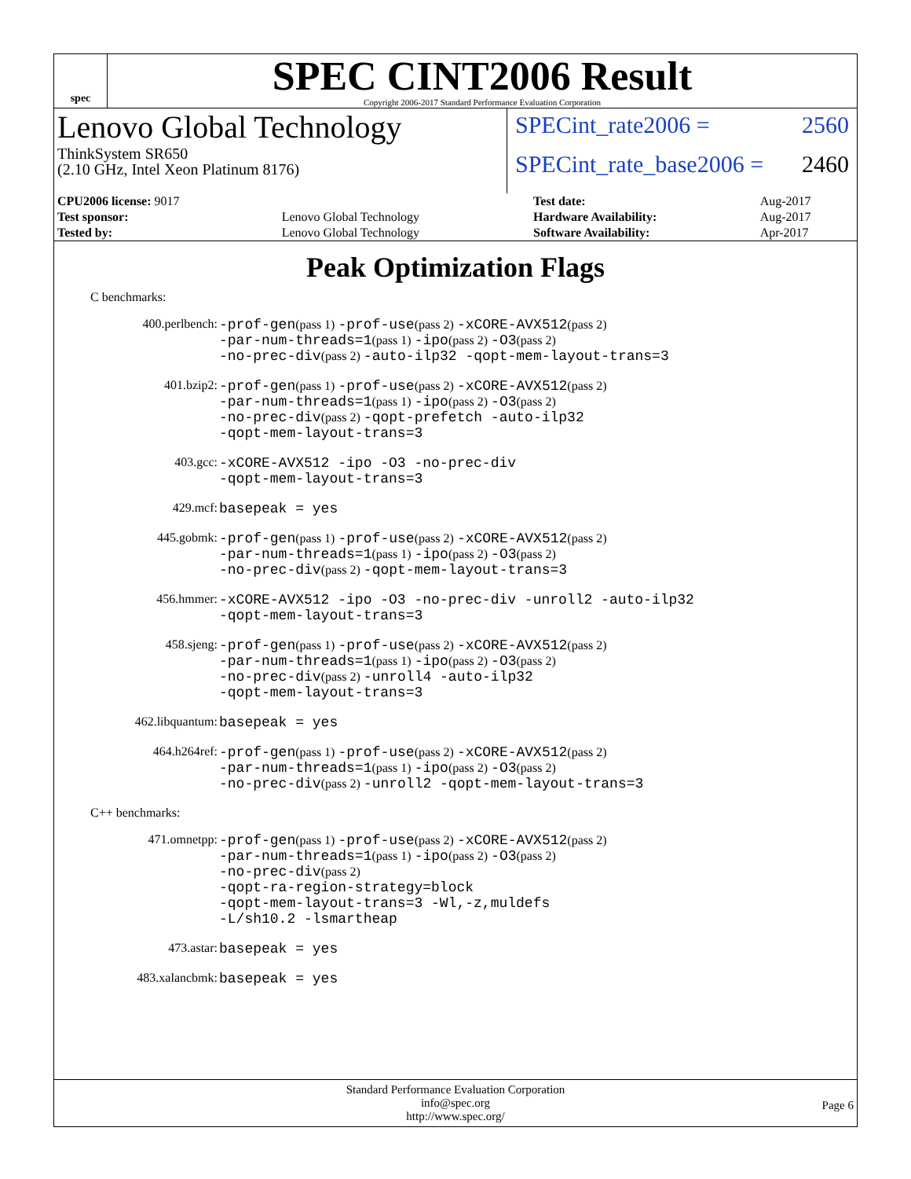spec
SPEC CINT2006 Result
Copyright 2006-2017 Standard Performance Evaluation Corporation
Lenovo Global Technology
ThinkSystem SR650
(2.10 GHz, Intel Xeon Platinum 8176)
SPECint_rate2006 = 2560
SPECint_rate_base2006 = 2460
| CPU2006 license: 9017 | | Test date: | Aug-2017 |
| Test sponsor: | Lenovo Global Technology | Hardware Availability: | Aug-2017 |
| Tested by: | Lenovo Global Technology | Software Availability: | Apr-2017 |
Peak Optimization Flags
C benchmarks:
400.perlbench:
-prof-gen(pass 1) -prof-use(pass 2) -xCORE-AVX512(pass 2)
-par-num-threads=1(pass 1) -ipo(pass 2) -O3(pass 2)
-no-prec-div(pass 2) -auto-ilp32 -qopt-mem-layout-trans=3
401.bzip2:
-prof-gen(pass 1) -prof-use(pass 2) -xCORE-AVX512(pass 2)
-par-num-threads=1(pass 1) -ipo(pass 2) -O3(pass 2)
-no-prec-div(pass 2) -qopt-prefetch -auto-ilp32
-qopt-mem-layout-trans=3
403.gcc:
-xCORE-AVX512 -ipo -O3 -no-prec-div
-qopt-mem-layout-trans=3
429.mcf:
basepeak = yes
445.gobmk:
-prof-gen(pass 1) -prof-use(pass 2) -xCORE-AVX512(pass 2)
-par-num-threads=1(pass 1) -ipo(pass 2) -O3(pass 2)
-no-prec-div(pass 2) -qopt-mem-layout-trans=3
456.hmmer:
-xCORE-AVX512 -ipo -O3 -no-prec-div -unroll2 -auto-ilp32
-qopt-mem-layout-trans=3
458.sjeng:
-prof-gen(pass 1) -prof-use(pass 2) -xCORE-AVX512(pass 2)
-par-num-threads=1(pass 1) -ipo(pass 2) -O3(pass 2)
-no-prec-div(pass 2) -unroll4 -auto-ilp32
-qopt-mem-layout-trans=3
462.libquantum:
basepeak = yes
464.h264ref:
-prof-gen(pass 1) -prof-use(pass 2) -xCORE-AVX512(pass 2)
-par-num-threads=1(pass 1) -ipo(pass 2) -O3(pass 2)
-no-prec-div(pass 2) -unroll2 -qopt-mem-layout-trans=3
C++ benchmarks:
471.omnetpp:
-prof-gen(pass 1) -prof-use(pass 2) -xCORE-AVX512(pass 2)
-par-num-threads=1(pass 1) -ipo(pass 2) -O3(pass 2)
-no-prec-div(pass 2)
-qopt-ra-region-strategy=block
-qopt-mem-layout-trans=3 -Wl,-z,muldefs
-L/sh10.2 -lsmartheap
473.astar:
basepeak = yes
483.xalancbmk:
basepeak = yes
Standard Performance Evaluation Corporation
info@spec.org
http://www.spec.org/
Page 6